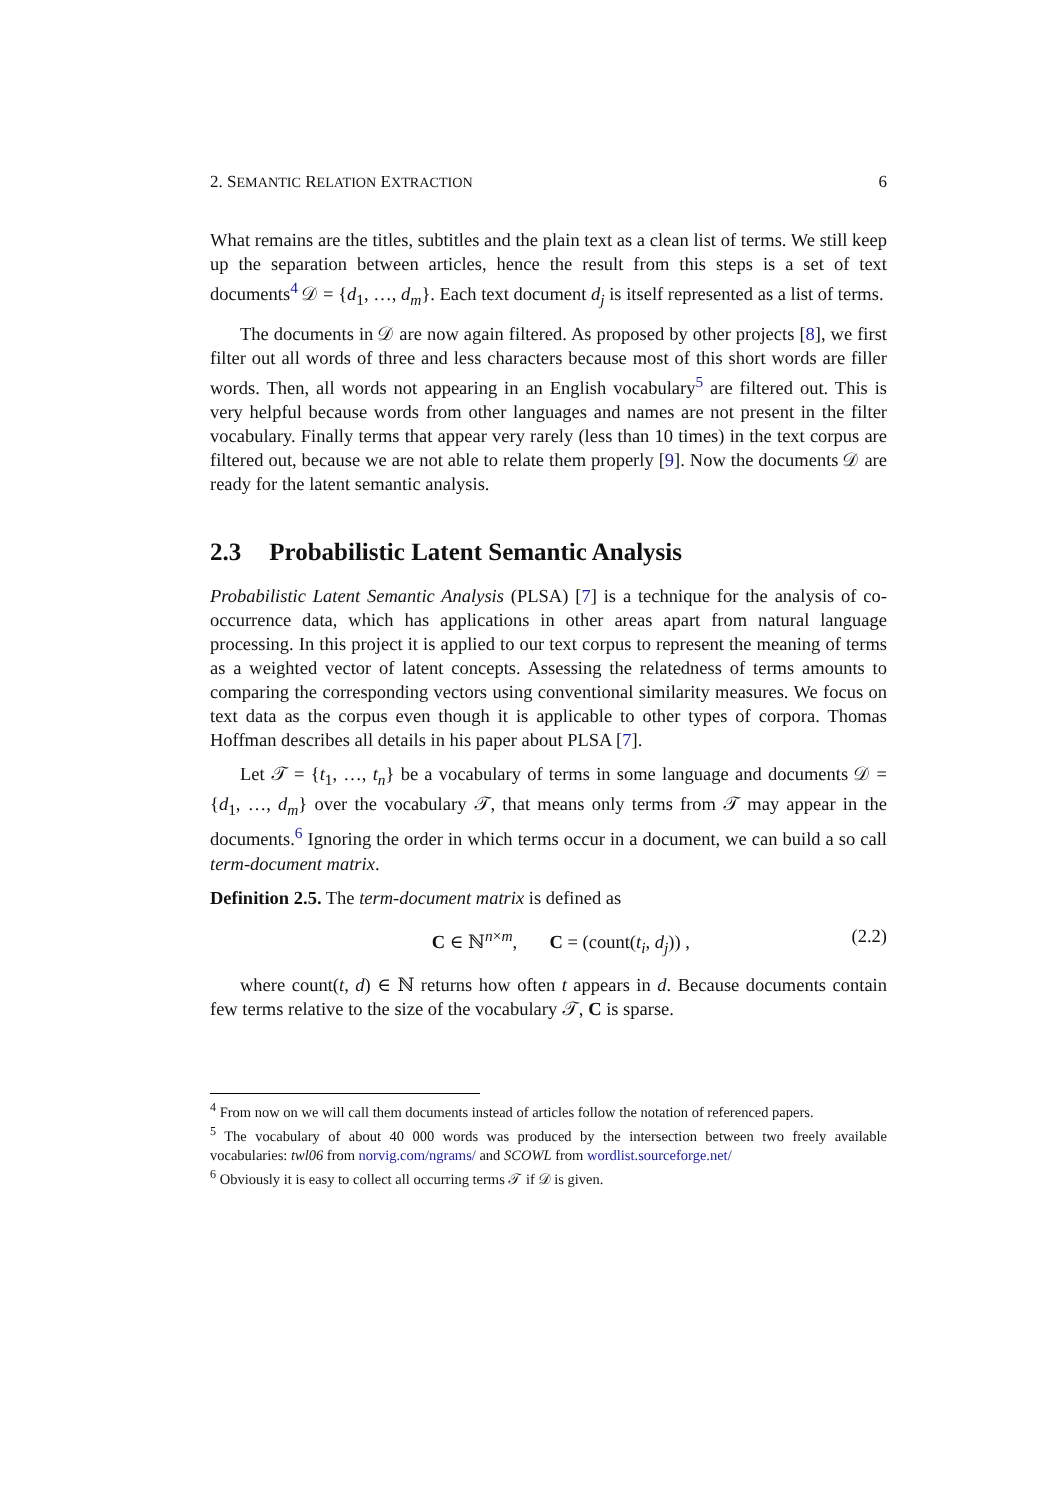2. SEMANTIC RELATION EXTRACTION 6
What remains are the titles, subtitles and the plain text as a clean list of terms. We still keep up the separation between articles, hence the result from this steps is a set of text documents<sup>4</sup> 𝒟 = {d<sub>1</sub>, …, d<sub>m</sub>}. Each text document d<sub>j</sub> is itself represented as a list of terms.
The documents in 𝒟 are now again filtered. As proposed by other projects [8], we first filter out all words of three and less characters because most of this short words are filler words. Then, all words not appearing in an English vocabulary<sup>5</sup> are filtered out. This is very helpful because words from other languages and names are not present in the filter vocabulary. Finally terms that appear very rarely (less than 10 times) in the text corpus are filtered out, because we are not able to relate them properly [9]. Now the documents 𝒟 are ready for the latent semantic analysis.
2.3 Probabilistic Latent Semantic Analysis
Probabilistic Latent Semantic Analysis (PLSA) [7] is a technique for the analysis of co-occurrence data, which has applications in other areas apart from natural language processing. In this project it is applied to our text corpus to represent the meaning of terms as a weighted vector of latent concepts. Assessing the relatedness of terms amounts to comparing the corresponding vectors using conventional similarity measures. We focus on text data as the corpus even though it is applicable to other types of corpora. Thomas Hoffman describes all details in his paper about PLSA [7].
Let 𝒯 = {t<sub>1</sub>, …, t<sub>n</sub>} be a vocabulary of terms in some language and documents 𝒟 = {d<sub>1</sub>, …, d<sub>m</sub>} over the vocabulary 𝒯, that means only terms from 𝒯 may appear in the documents.<sup>6</sup> Ignoring the order in which terms occur in a document, we can build a so call term-document matrix.
Definition 2.5. The term-document matrix is defined as
C ∈ ℕ<sup>n×m</sup>, C = (count(t<sub>i</sub>, d<sub>j</sub>)) , (2.2)
where count(t, d) ∈ ℕ returns how often t appears in d. Because documents contain few terms relative to the size of the vocabulary 𝒯, C is sparse.
<sup>4</sup> From now on we will call them documents instead of articles follow the notation of referenced papers.
<sup>5</sup> The vocabulary of about 40 000 words was produced by the intersection between two freely available vocabularies: twl06 from norvig.com/ngrams/ and SCOWL from wordlist.sourceforge.net/
<sup>6</sup> Obviously it is easy to collect all occurring terms 𝒯 if 𝒟 is given.